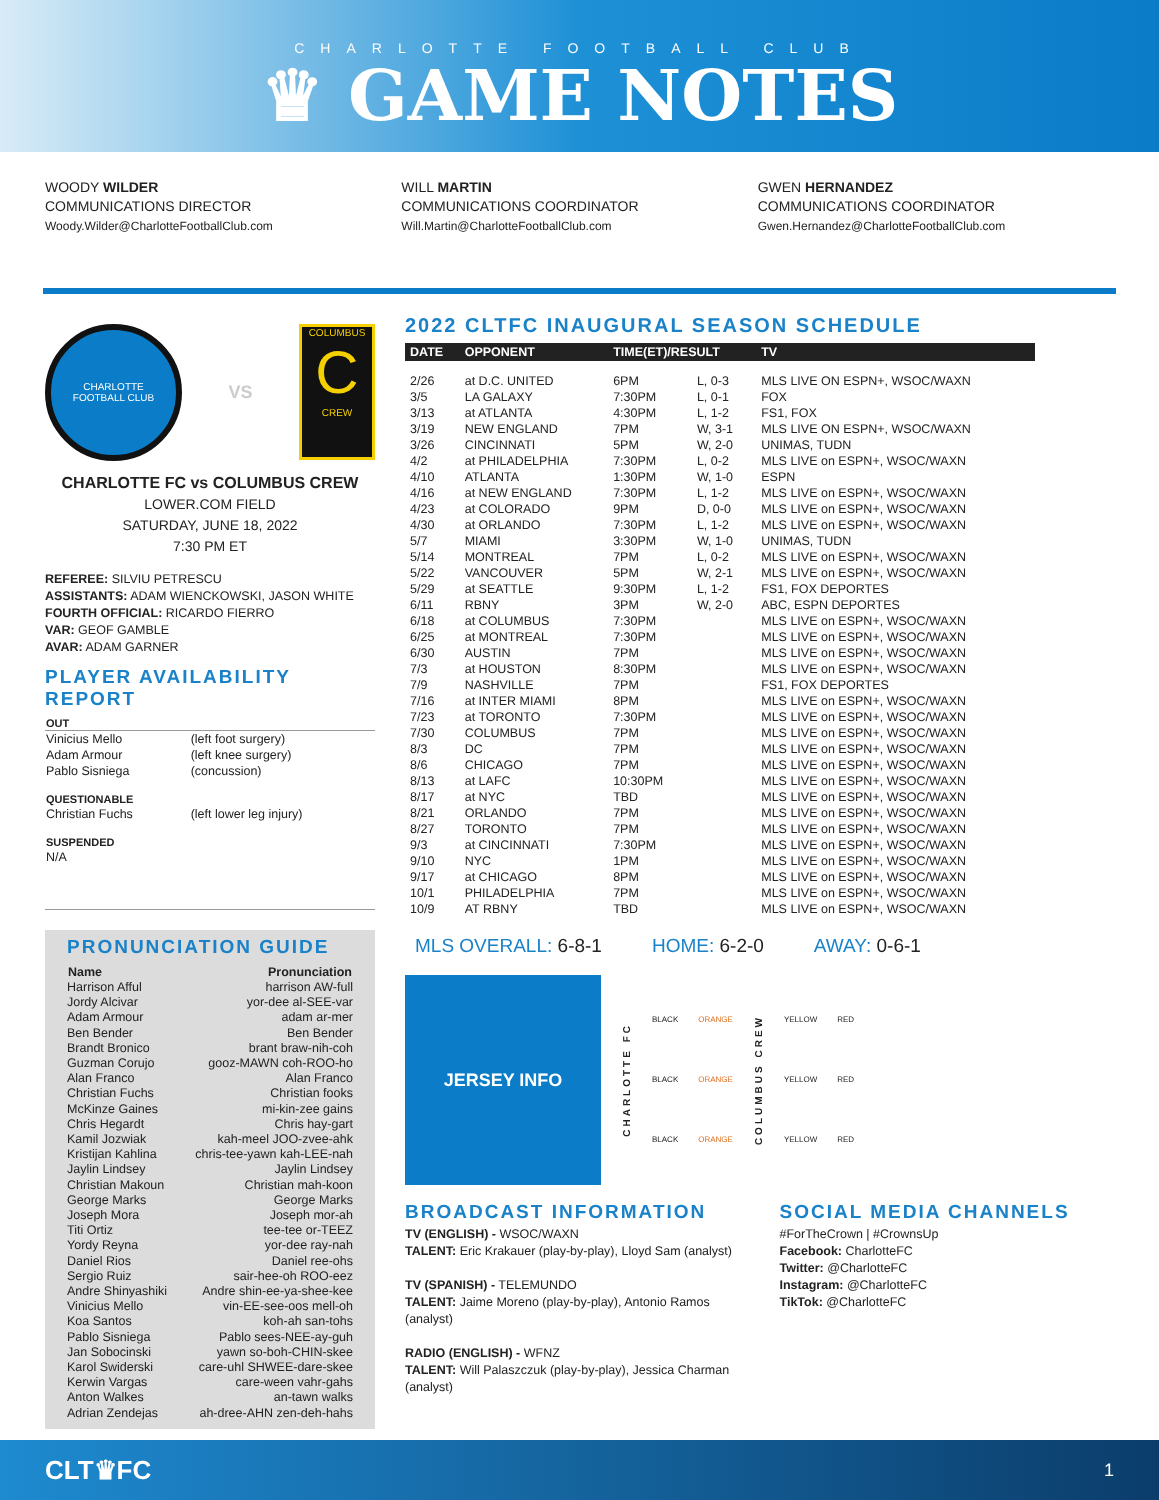CHARLOTTE FOOTBALL CLUB
♛ GAME NOTES
WOODY WILDER
COMMUNICATIONS DIRECTOR
Woody.Wilder@CharlotteFootballClub.com
WILL MARTIN
COMMUNICATIONS COORDINATOR
Will.Martin@CharlotteFootballClub.com
GWEN HERNANDEZ
COMMUNICATIONS COORDINATOR
Gwen.Hernandez@CharlotteFootballClub.com
CHARLOTTE
FOOTBALL CLUB
VS
COLUMBUS
C
CREW
CHARLOTTE FC vs COLUMBUS CREW
LOWER.COM FIELD
SATURDAY, JUNE 18, 2022
7:30 PM ET
REFEREE: SILVIU PETRESCU
ASSISTANTS: ADAM WIENCKOWSKI, JASON WHITE
FOURTH OFFICIAL: RICARDO FIERRO
VAR: GEOF GAMBLE
AVAR: ADAM GARNER
PLAYER AVAILABILITY REPORT
| OUT | |
| --- | --- |
| Vinicius Mello | (left foot surgery) |
| Adam Armour | (left knee surgery) |
| Pablo Sisniega | (concussion) |
| QUESTIONABLE | |
| Christian Fuchs | (left lower leg injury) |
| SUSPENDED | |
| N/A | |
PRONUNCIATION GUIDE
| Name | Pronunciation |
| --- | --- |
| Harrison Afful | harrison AW-full |
| Jordy Alcivar | yor-dee al-SEE-var |
| Adam Armour | adam ar-mer |
| Ben Bender | Ben Bender |
| Brandt Bronico | brant braw-nih-coh |
| Guzman Corujo | gooz-MAWN coh-ROO-ho |
| Alan Franco | Alan Franco |
| Christian Fuchs | Christian fooks |
| McKinze Gaines | mi-kin-zee gains |
| Chris Hegardt | Chris hay-gart |
| Kamil Jozwiak | kah-meel JOO-zvee-ahk |
| Kristijan Kahlina | chris-tee-yawn kah-LEE-nah |
| Jaylin Lindsey | Jaylin Lindsey |
| Christian Makoun | Christian mah-koon |
| George Marks | George Marks |
| Joseph Mora | Joseph mor-ah |
| Titi Ortiz | tee-tee or-TEEZ |
| Yordy Reyna | yor-dee ray-nah |
| Daniel Rios | Daniel ree-ohs |
| Sergio Ruiz | sair-hee-oh ROO-eez |
| Andre Shinyashiki | Andre shin-ee-ya-shee-kee |
| Vinicius Mello | vin-EE-see-oos mell-oh |
| Koa Santos | koh-ah san-tohs |
| Pablo Sisniega | Pablo sees-NEE-ay-guh |
| Jan Sobocinski | yawn so-boh-CHIN-skee |
| Karol Swiderski | care-uhl SHWEE-dare-skee |
| Kerwin Vargas | care-ween vahr-gahs |
| Anton Walkes | an-tawn walks |
| Adrian Zendejas | ah-dree-AHN zen-deh-hahs |
2022 CLTFC INAUGURAL SEASON SCHEDULE
| DATE | OPPONENT | TIME(ET)/RESULT | | TV |
| --- | --- | --- | --- | --- |
| 2/26 | at D.C. UNITED | 6PM | L, 0-3 | MLS LIVE ON ESPN+, WSOC/WAXN |
| 3/5 | LA GALAXY | 7:30PM | L, 0-1 | FOX |
| 3/13 | at ATLANTA | 4:30PM | L, 1-2 | FS1, FOX |
| 3/19 | NEW ENGLAND | 7PM | W, 3-1 | MLS LIVE ON ESPN+, WSOC/WAXN |
| 3/26 | CINCINNATI | 5PM | W, 2-0 | UNIMAS, TUDN |
| 4/2 | at PHILADELPHIA | 7:30PM | L, 0-2 | MLS LIVE on ESPN+, WSOC/WAXN |
| 4/10 | ATLANTA | 1:30PM | W, 1-0 | ESPN |
| 4/16 | at NEW ENGLAND | 7:30PM | L, 1-2 | MLS LIVE on ESPN+, WSOC/WAXN |
| 4/23 | at COLORADO | 9PM | D, 0-0 | MLS LIVE on ESPN+, WSOC/WAXN |
| 4/30 | at ORLANDO | 7:30PM | L, 1-2 | MLS LIVE on ESPN+, WSOC/WAXN |
| 5/7 | MIAMI | 3:30PM | W, 1-0 | UNIMAS, TUDN |
| 5/14 | MONTREAL | 7PM | L, 0-2 | MLS LIVE on ESPN+, WSOC/WAXN |
| 5/22 | VANCOUVER | 5PM | W, 2-1 | MLS LIVE on ESPN+, WSOC/WAXN |
| 5/29 | at SEATTLE | 9:30PM | L, 1-2 | FS1, FOX DEPORTES |
| 6/11 | RBNY | 3PM | W, 2-0 | ABC, ESPN DEPORTES |
| 6/18 | at COLUMBUS | 7:30PM | | MLS LIVE on ESPN+, WSOC/WAXN |
| 6/25 | at MONTREAL | 7:30PM | | MLS LIVE on ESPN+, WSOC/WAXN |
| 6/30 | AUSTIN | 7PM | | MLS LIVE on ESPN+, WSOC/WAXN |
| 7/3 | at HOUSTON | 8:30PM | | MLS LIVE on ESPN+, WSOC/WAXN |
| 7/9 | NASHVILLE | 7PM | | FS1, FOX DEPORTES |
| 7/16 | at INTER MIAMI | 8PM | | MLS LIVE on ESPN+, WSOC/WAXN |
| 7/23 | at TORONTO | 7:30PM | | MLS LIVE on ESPN+, WSOC/WAXN |
| 7/30 | COLUMBUS | 7PM | | MLS LIVE on ESPN+, WSOC/WAXN |
| 8/3 | DC | 7PM | | MLS LIVE on ESPN+, WSOC/WAXN |
| 8/6 | CHICAGO | 7PM | | MLS LIVE on ESPN+, WSOC/WAXN |
| 8/13 | at LAFC | 10:30PM | | MLS LIVE on ESPN+, WSOC/WAXN |
| 8/17 | at NYC | TBD | | MLS LIVE on ESPN+, WSOC/WAXN |
| 8/21 | ORLANDO | 7PM | | MLS LIVE on ESPN+, WSOC/WAXN |
| 8/27 | TORONTO | 7PM | | MLS LIVE on ESPN+, WSOC/WAXN |
| 9/3 | at CINCINNATI | 7:30PM | | MLS LIVE on ESPN+, WSOC/WAXN |
| 9/10 | NYC | 1PM | | MLS LIVE on ESPN+, WSOC/WAXN |
| 9/17 | at CHICAGO | 8PM | | MLS LIVE on ESPN+, WSOC/WAXN |
| 10/1 | PHILADELPHIA | 7PM | | MLS LIVE on ESPN+, WSOC/WAXN |
| 10/9 | AT RBNY | TBD | | MLS LIVE on ESPN+, WSOC/WAXN |
MLS OVERALL: 6-8-1 HOME: 6-2-0 AWAY: 0-6-1
JERSEY INFO
CHARLOTTE FC
BLACK
BLACK
BLACK
ORANGE
ORANGE
ORANGE
COLUMBUS CREW
YELLOW
YELLOW
YELLOW
RED
RED
RED
BROADCAST INFORMATION
TV (ENGLISH) - WSOC/WAXN
TALENT: Eric Krakauer (play-by-play), Lloyd Sam (analyst)
TV (SPANISH) - TELEMUNDO
TALENT: Jaime Moreno (play-by-play), Antonio Ramos (analyst)
RADIO (ENGLISH) - WFNZ
TALENT: Will Palaszczuk (play-by-play), Jessica Charman (analyst)
SOCIAL MEDIA CHANNELS
#ForTheCrown | #CrownsUp
Facebook: CharlotteFC
Twitter: @CharlotteFC
Instagram: @CharlotteFC
TikTok: @CharlotteFC
CLT♛FC 1